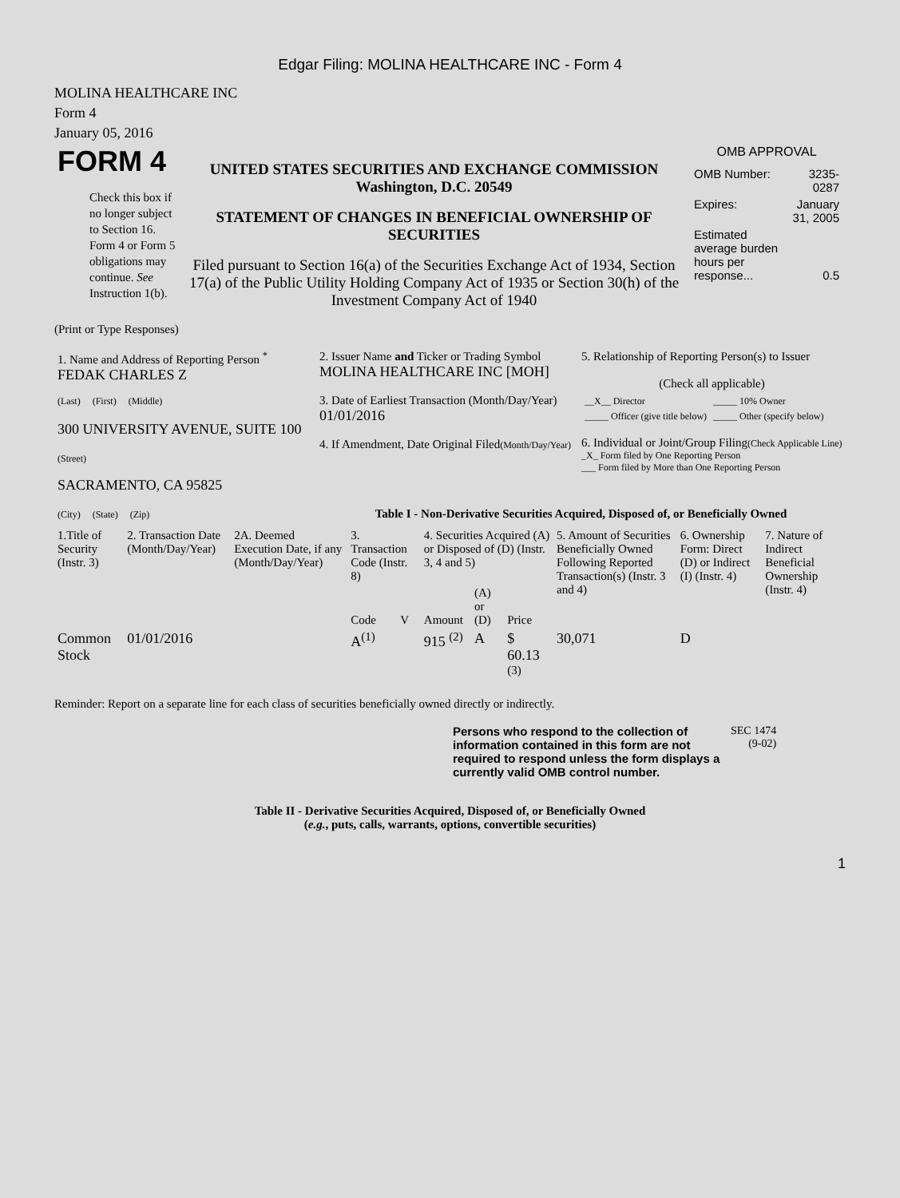Edgar Filing: MOLINA HEALTHCARE INC - Form 4
MOLINA HEALTHCARE INC
Form 4
January 05, 2016
| FORM 4 Check this box if no longer subject to Section 16. Form 4 or Form 5 obligations may continue. See Instruction 1(b). | UNITED STATES SECURITIES AND EXCHANGE COMMISSION Washington, D.C. 20549 STATEMENT OF CHANGES IN BENEFICIAL OWNERSHIP OF SECURITIES Filed pursuant to Section 16(a) of the Securities Exchange Act of 1934, Section 17(a) of the Public Utility Holding Company Act of 1935 or Section 30(h) of the Investment Company Act of 1940 | OMB APPROVAL / OMB Number: / 3235-0287 / / Expires: / January 31, 2005 / / Estimated average burden hours per response... / 0.5 / |
(Print or Type Responses)
| 1. Name and Address of Reporting Person <sup>*</sup> FEDAK CHARLES Z | 2. Issuer Name and Ticker or Trading Symbol MOLINA HEALTHCARE INC [MOH] | 5. Relationship of Reporting Person(s) to Issuer (Check all applicable) |
| (Last) (First) (Middle) 300 UNIVERSITY AVENUE, SUITE 100 (Street) | 3. Date of Earliest Transaction (Month/Day/Year) 01/01/2016 4. If Amendment, Date Original Filed (Month/Day/Year) | / __X__ Director / _____ 10% Owner / / _____ Officer (give title below) / _____ Other (specify below) / 6. Individual or Joint/Group Filing (Check Applicable Line) _X_ Form filed by One Reporting Person ___ Form filed by More than One Reporting Person |
| SACRAMENTO, CA 95825 (City) (State) (Zip) | Table I - Non-Derivative Securities Acquired, Disposed of, or Beneficially Owned | |
| 1.Title of Security (Instr. 3) | 2. Transaction Date (Month/Day/Year) | 2A. Deemed Execution Date, if any (Month/Day/Year) | 3. Transaction Code (Instr. 8) | | 4. Securities Acquired (A) or Disposed of (D) (Instr. 3, 4 and 5) | | | 5. Amount of Securities Beneficially Owned Following Reported Transaction(s) (Instr. 3 and 4) | 6. Ownership Form: Direct (D) or Indirect (I) (Instr. 4) | 7. Nature of Indirect Beneficial Ownership (Instr. 4) |
| --- | --- | --- | --- | --- | --- | --- | --- | --- | --- | --- |
| | | | Code | V | Amount | (A) or (D) | Price | | | |
| Common Stock | 01/01/2016 | | A<sup>(1)</sup> | | 915 <sup>(2)</sup> | A | $ 60.13 <sup>(3)</sup> | 30,071 | D | |
Reminder: Report on a separate line for each class of securities beneficially owned directly or indirectly.
| Persons who respond to the collection of information contained in this form are not required to respond unless the form displays a currently valid OMB control number. | SEC 1474 (9-02) |
Table II - Derivative Securities Acquired, Disposed of, or Beneficially Owned
(e.g., puts, calls, warrants, options, convertible securities)
1